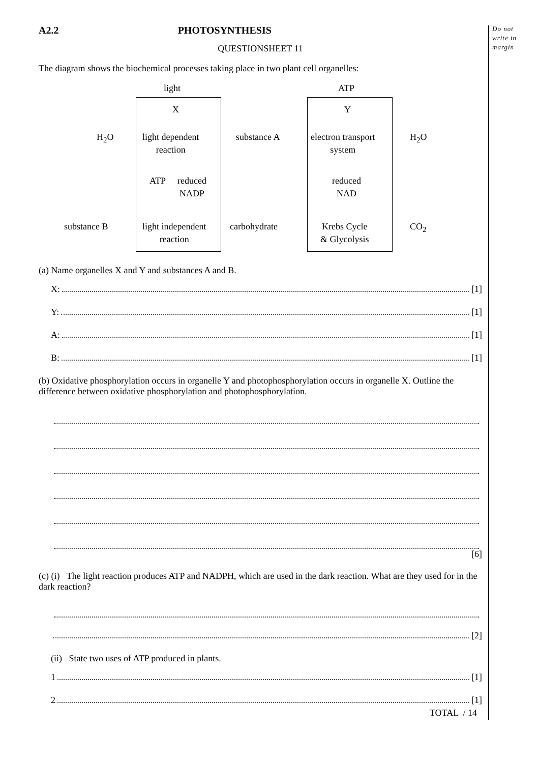Do not
write in
margin
A2.2 PHOTOSYNTHESIS
QUESTIONSHEET 11
The diagram shows the biochemical processes taking place in two plant cell organelles:
light ATP
X Y
H<sub>2</sub>O
light dependent
reaction
substance A
electron transport
system
H<sub>2</sub>O
ATP
reduced
NADP
reduced
NAD
substance B
light independent
reaction
carbohydrate
Krebs Cycle
& Glycolysis
CO<sub>2</sub>
(a) Name organelles X and Y and substances A and B.
X: [1]
Y: [1]
A: [1]
B: [1]
(b) Oxidative phosphorylation occurs in organelle Y and photophosphorylation occurs in organelle X. Outline the difference between oxidative phosphorylation and photophosphorylation.
[6]
(c) (i) The light reaction produces ATP and NADPH, which are used in the dark reaction. What are they used for in the dark reaction?
[2]
(ii) State two uses of ATP produced in plants.
1 [1]
2 [1]
TOTAL / 14